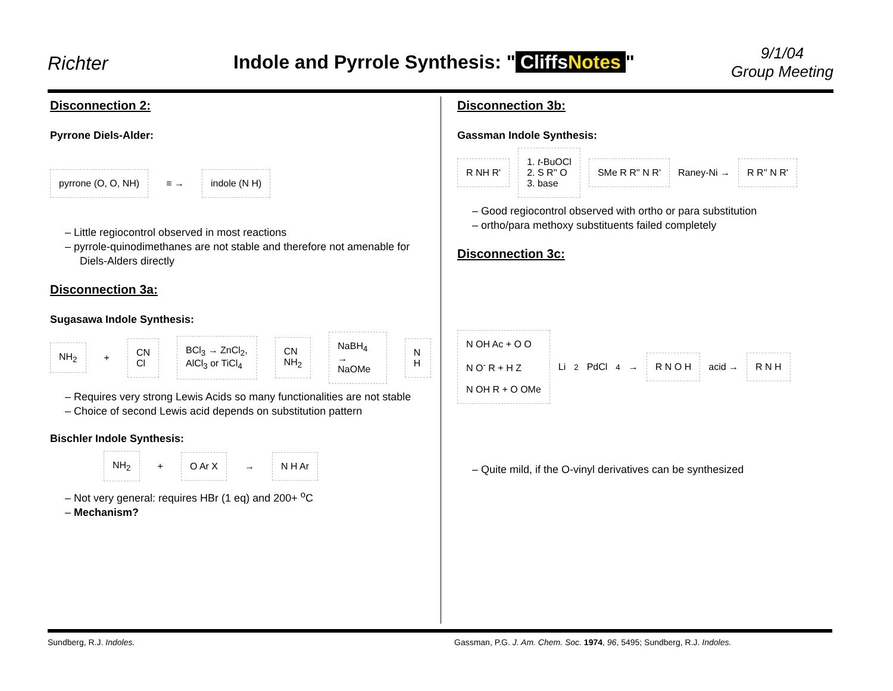Richter
Indole and Pyrrole Synthesis: " CliffsNotes "
9/1/04
Group Meeting
Disconnection 2:
Pyrrone Diels-Alder:
pyrrone (O, O, NH) ≡ → indole (N H)
– Little regiocontrol observed in most reactions
– pyrrole-quinodimethanes are not stable and therefore not amenable for
Diels-Alders directly
Disconnection 3a:
Sugasawa Indole Synthesis:
NH<sub>2</sub> + CN Cl BCl<sub>3</sub> → ZnCl<sub>2</sub>, AlCl<sub>3</sub> or TiCl<sub>4</sub> CN NH<sub>2</sub> NaBH<sub>4</sub> → NaOMe N H
– Requires very strong Lewis Acids so many functionalities are not stable
– Choice of second Lewis acid depends on substitution pattern
Bischler Indole Synthesis:
NH<sub>2</sub> + O Ar X → N H Ar
– Not very general: requires HBr (1 eq) and 200+ <sup>o</sup>C
– Mechanism?
Disconnection 3b:
Gassman Indole Synthesis:
R NH R' 1. t-BuOCl
2. S R'' O
3. base SMe R R'' N R' Raney-Ni → R R'' N R'
– Good regiocontrol observed with ortho or para substitution
– ortho/para methoxy substituents failed completely
Disconnection 3c:
N OH Ac + O O
N O<sup>-</sup> R + H Z
N OH R + O OMe Li<sub>2</sub>PdCl<sub>4</sub> → R N O H acid → R N H
– Quite mild, if the O-vinyl derivatives can be synthesized
Sundberg, R.J. Indoles. Gassman, P.G. J. Am. Chem. Soc. 1974, 96, 5495; Sundberg, R.J. Indoles.